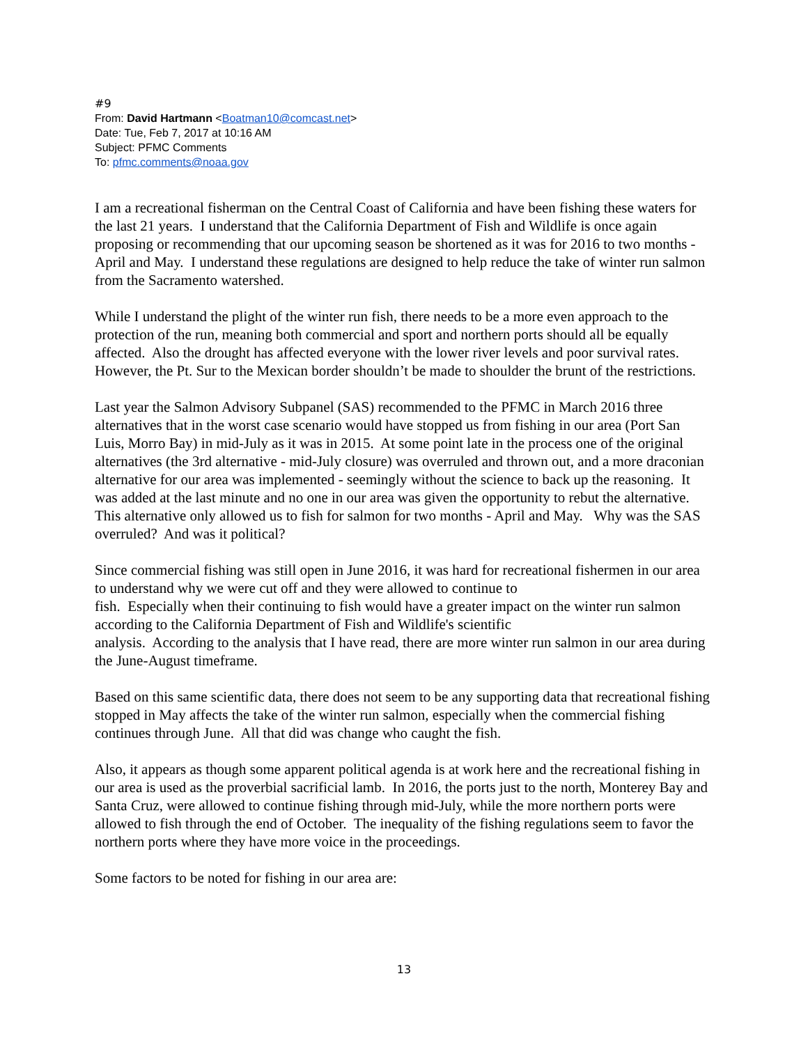#9
From: David Hartmann <Boatman10@comcast.net>
Date: Tue, Feb 7, 2017 at 10:16 AM
Subject: PFMC Comments
To: pfmc.comments@noaa.gov
I am a recreational fisherman on the Central Coast of California and have been fishing these waters for the last 21 years. I understand that the California Department of Fish and Wildlife is once again proposing or recommending that our upcoming season be shortened as it was for 2016 to two months - April and May. I understand these regulations are designed to help reduce the take of winter run salmon from the Sacramento watershed.
While I understand the plight of the winter run fish, there needs to be a more even approach to the protection of the run, meaning both commercial and sport and northern ports should all be equally affected. Also the drought has affected everyone with the lower river levels and poor survival rates. However, the Pt. Sur to the Mexican border shouldn’t be made to shoulder the brunt of the restrictions.
Last year the Salmon Advisory Subpanel (SAS) recommended to the PFMC in March 2016 three alternatives that in the worst case scenario would have stopped us from fishing in our area (Port San Luis, Morro Bay) in mid-July as it was in 2015. At some point late in the process one of the original alternatives (the 3rd alternative - mid-July closure) was overruled and thrown out, and a more draconian alternative for our area was implemented - seemingly without the science to back up the reasoning. It was added at the last minute and no one in our area was given the opportunity to rebut the alternative. This alternative only allowed us to fish for salmon for two months - April and May. Why was the SAS overruled? And was it political?
Since commercial fishing was still open in June 2016, it was hard for recreational fishermen in our area to understand why we were cut off and they were allowed to continue to
fish. Especially when their continuing to fish would have a greater impact on the winter run salmon according to the California Department of Fish and Wildlife's scientific
analysis. According to the analysis that I have read, there are more winter run salmon in our area during the June-August timeframe.
Based on this same scientific data, there does not seem to be any supporting data that recreational fishing stopped in May affects the take of the winter run salmon, especially when the commercial fishing continues through June. All that did was change who caught the fish.
Also, it appears as though some apparent political agenda is at work here and the recreational fishing in our area is used as the proverbial sacrificial lamb. In 2016, the ports just to the north, Monterey Bay and Santa Cruz, were allowed to continue fishing through mid-July, while the more northern ports were allowed to fish through the end of October. The inequality of the fishing regulations seem to favor the northern ports where they have more voice in the proceedings.
Some factors to be noted for fishing in our area are:
13